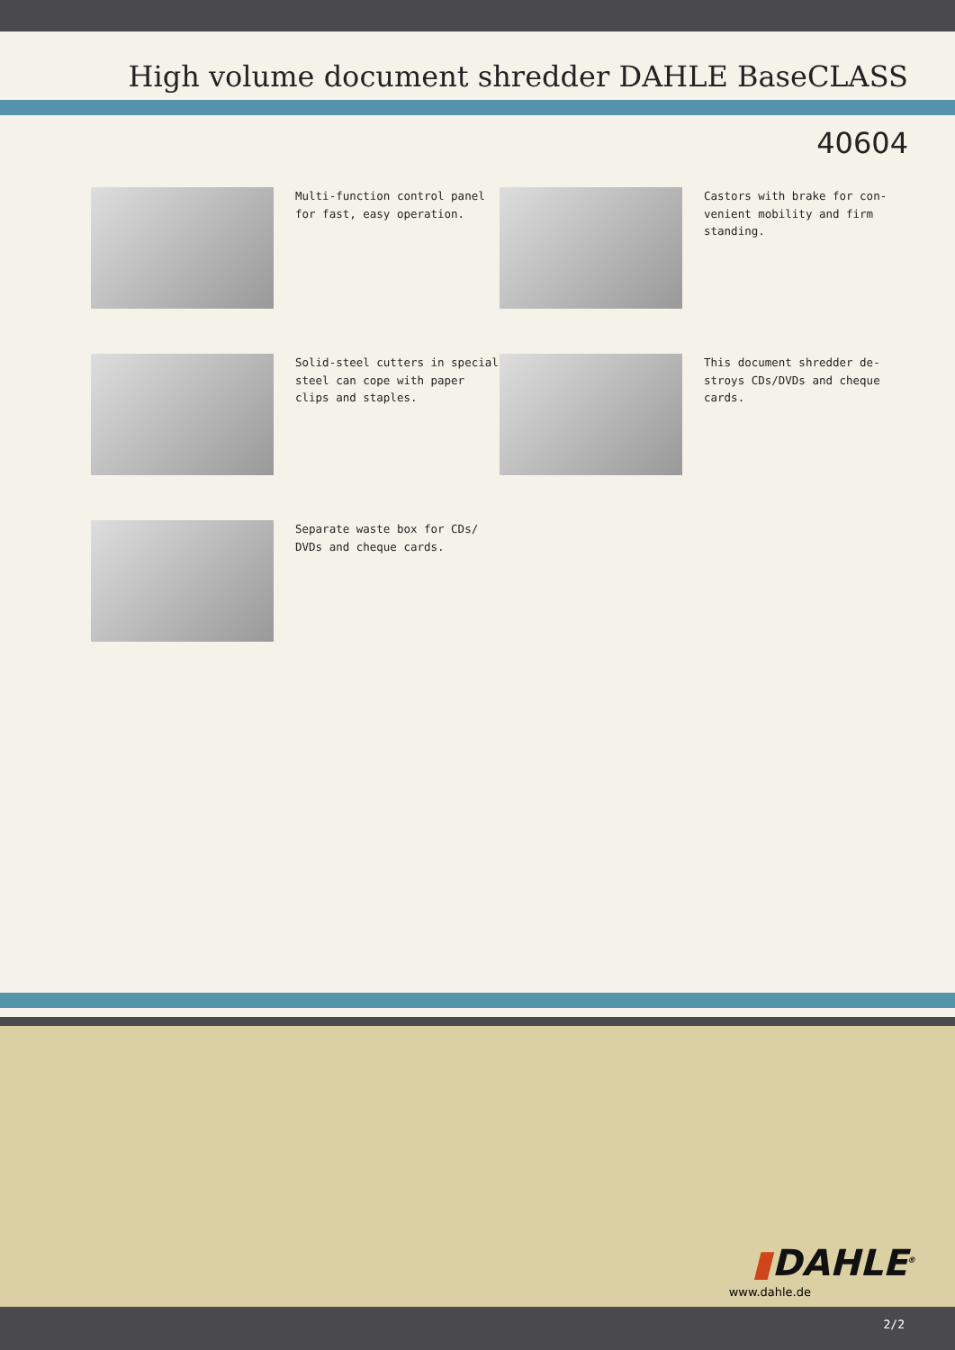High volume document shredder DAHLE BaseCLASS
40604
Multi-function control panel for fast, easy operation.
Castors with brake for con-venient mobility and firm standing.
Solid-steel cutters in special steel can cope with paper clips and staples.
This document shredder de-stroys CDs/DVDs and cheque cards.
Separate waste box for CDs/ DVDs and cheque cards.
▮DAHLE<sup>®</sup>
www.dahle.de
2/2